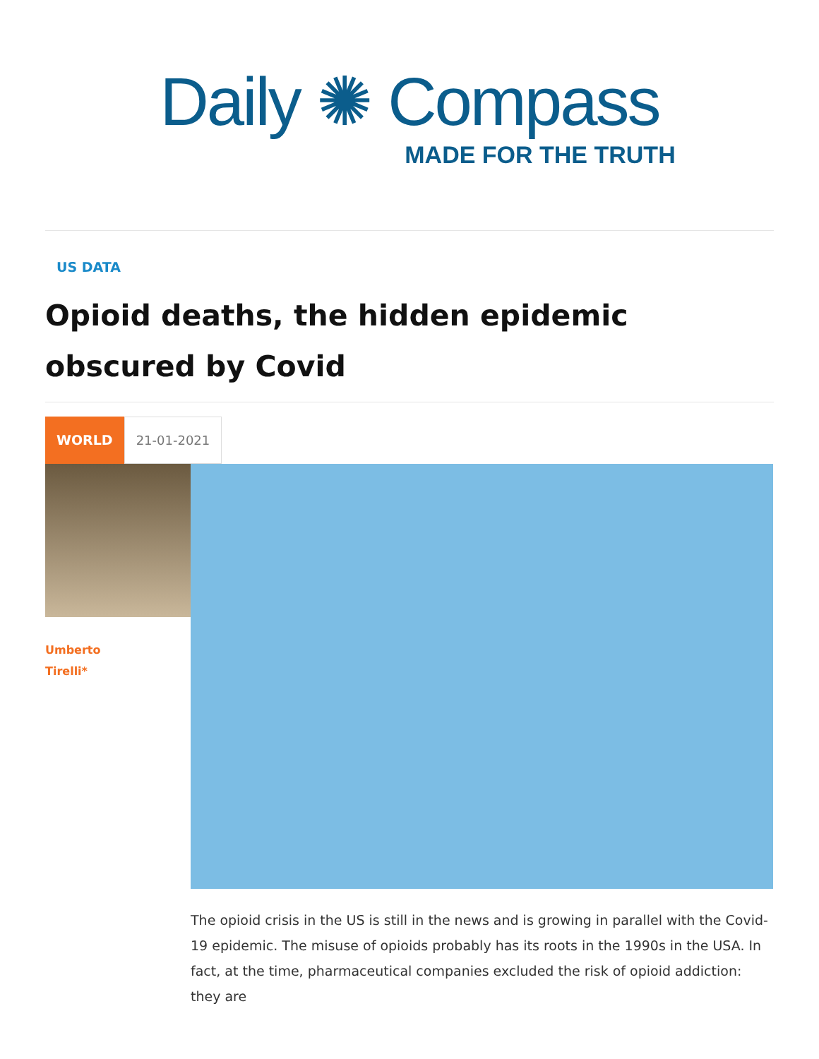Daily ✺ Compass
MADE FOR THE TRUTH
US DATA
Opioid deaths, the hidden epidemic obscured by Covid
WORLD 21-01-2021
Umberto
Tirelli*
The opioid crisis in the US is still in the news and is growing in parallel with the Covid-19 epidemic. The misuse of opioids probably has its roots in the 1990s in the USA. In fact, at the time, pharmaceutical companies excluded the risk of opioid addiction: they are